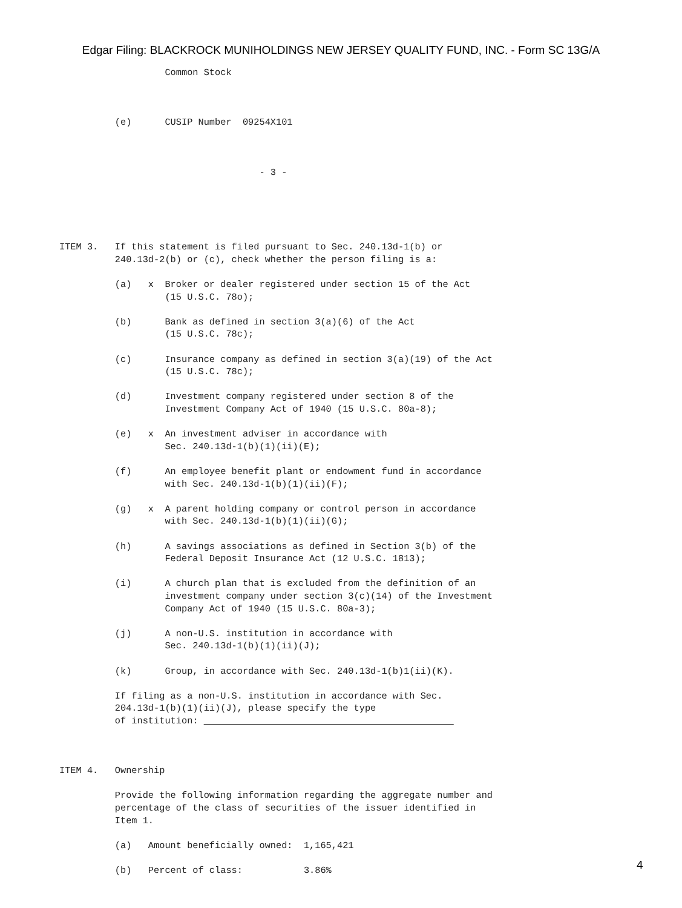Edgar Filing: BLACKROCK MUNIHOLDINGS NEW JERSEY QUALITY FUND, INC. - Form SC 13G/A
                   Common Stock



          (e)      CUSIP Number  09254X101



                                    - 3 -





ITEM 3.   If this statement is filed pursuant to Sec. 240.13d-1(b) or
          240.13d-2(b) or (c), check whether the person filing is a:

          (a)   x  Broker or dealer registered under section 15 of the Act
                   (15 U.S.C. 78o);

          (b)      Bank as defined in section 3(a)(6) of the Act
                   (15 U.S.C. 78c);

          (c)      Insurance company as defined in section 3(a)(19) of the Act
                   (15 U.S.C. 78c);

          (d)      Investment company registered under section 8 of the
                   Investment Company Act of 1940 (15 U.S.C. 80a-8);

          (e)   x  An investment adviser in accordance with
                   Sec. 240.13d-1(b)(1)(ii)(E);

          (f)      An employee benefit plant or endowment fund in accordance
                   with Sec. 240.13d-1(b)(1)(ii)(F);

          (g)   x  A parent holding company or control person in accordance
                   with Sec. 240.13d-1(b)(1)(ii)(G);

          (h)      A savings associations as defined in Section 3(b) of the
                   Federal Deposit Insurance Act (12 U.S.C. 1813);

          (i)      A church plan that is excluded from the definition of an
                   investment company under section 3(c)(14) of the Investment
                   Company Act of 1940 (15 U.S.C. 80a-3);

          (j)      A non-U.S. institution in accordance with
                   Sec. 240.13d-1(b)(1)(ii)(J);

          (k)      Group, in accordance with Sec. 240.13d-1(b)1(ii)(K).

          If filing as a non-U.S. institution in accordance with Sec.
          204.13d-1(b)(1)(ii)(J), please specify the type
          of institution:                                              



ITEM 4.   Ownership

          Provide the following information regarding the aggregate number and
          percentage of the class of securities of the issuer identified in
          Item 1.

          (a)   Amount beneficially owned:  1,165,421

          (b)   Percent of class:           3.86%
4